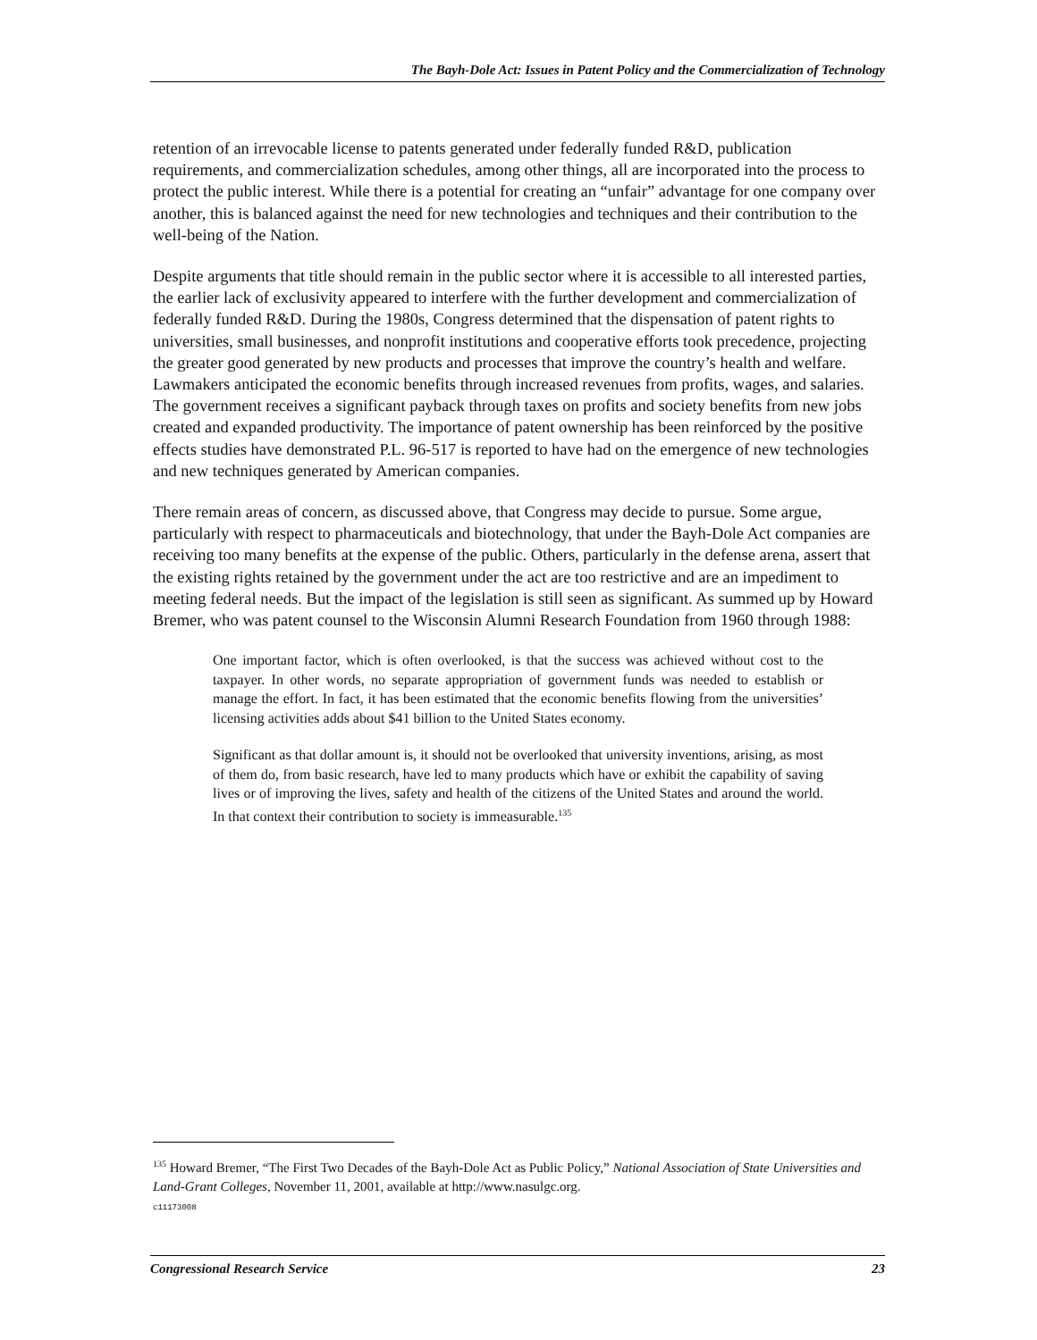The Bayh-Dole Act: Issues in Patent Policy and the Commercialization of Technology
retention of an irrevocable license to patents generated under federally funded R&D, publication requirements, and commercialization schedules, among other things, all are incorporated into the process to protect the public interest. While there is a potential for creating an “unfair” advantage for one company over another, this is balanced against the need for new technologies and techniques and their contribution to the well-being of the Nation.
Despite arguments that title should remain in the public sector where it is accessible to all interested parties, the earlier lack of exclusivity appeared to interfere with the further development and commercialization of federally funded R&D. During the 1980s, Congress determined that the dispensation of patent rights to universities, small businesses, and nonprofit institutions and cooperative efforts took precedence, projecting the greater good generated by new products and processes that improve the country’s health and welfare. Lawmakers anticipated the economic benefits through increased revenues from profits, wages, and salaries. The government receives a significant payback through taxes on profits and society benefits from new jobs created and expanded productivity. The importance of patent ownership has been reinforced by the positive effects studies have demonstrated P.L. 96-517 is reported to have had on the emergence of new technologies and new techniques generated by American companies.
There remain areas of concern, as discussed above, that Congress may decide to pursue. Some argue, particularly with respect to pharmaceuticals and biotechnology, that under the Bayh-Dole Act companies are receiving too many benefits at the expense of the public. Others, particularly in the defense arena, assert that the existing rights retained by the government under the act are too restrictive and are an impediment to meeting federal needs. But the impact of the legislation is still seen as significant. As summed up by Howard Bremer, who was patent counsel to the Wisconsin Alumni Research Foundation from 1960 through 1988:
One important factor, which is often overlooked, is that the success was achieved without cost to the taxpayer. In other words, no separate appropriation of government funds was needed to establish or manage the effort. In fact, it has been estimated that the economic benefits flowing from the universities’ licensing activities adds about $41 billion to the United States economy.
Significant as that dollar amount is, it should not be overlooked that university inventions, arising, as most of them do, from basic research, have led to many products which have or exhibit the capability of saving lives or of improving the lives, safety and health of the citizens of the United States and around the world. In that context their contribution to society is immeasurable.<sup>135</sup>
<sup>135</sup> Howard Bremer, “The First Two Decades of the Bayh-Dole Act as Public Policy,” National Association of State Universities and Land-Grant Colleges, November 11, 2001, available at http://www.nasulgc.org.
c11173008
Congressional Research Service 23